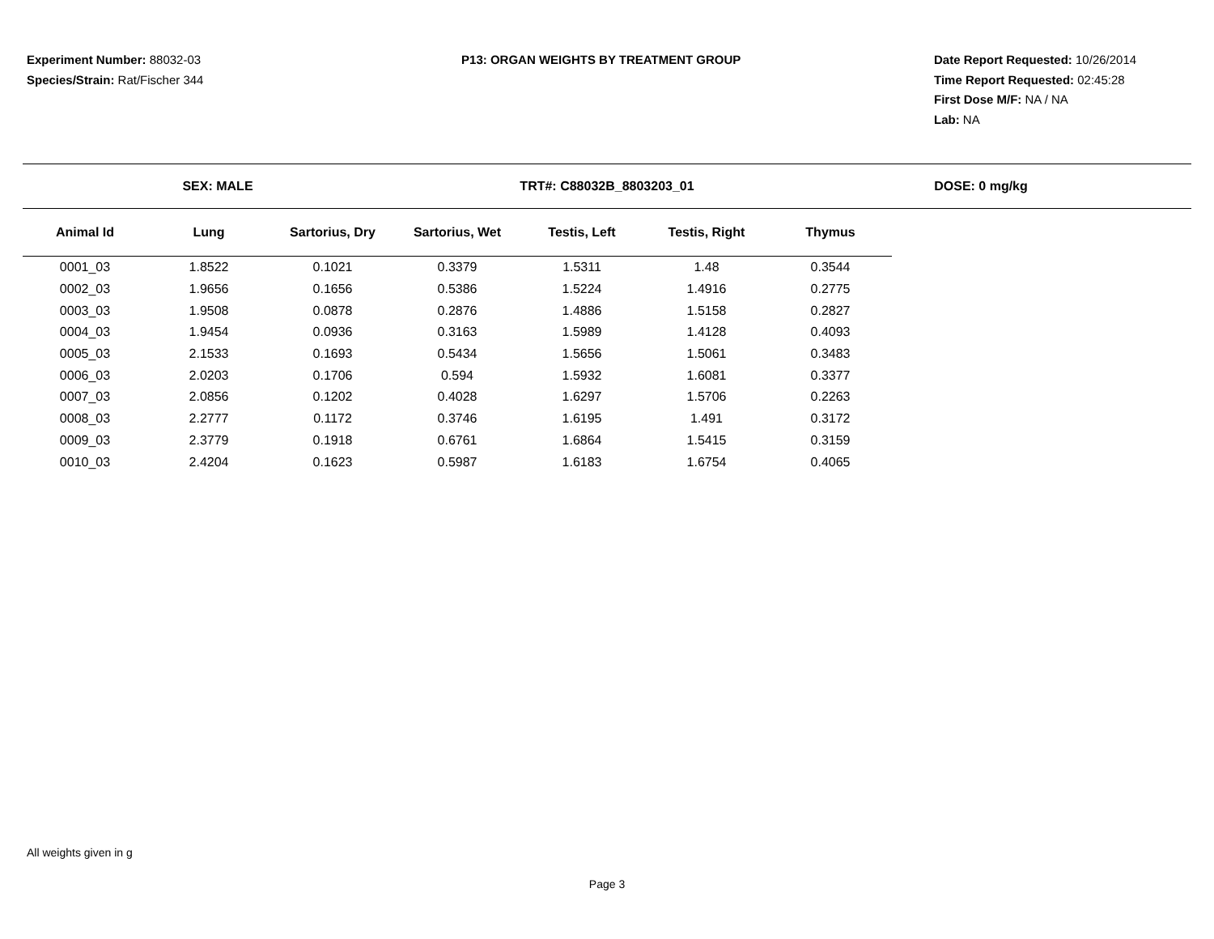Experiment Number: 88032-03
Species/Strain: Rat/Fischer 344
P13: ORGAN WEIGHTS BY TREATMENT GROUP
Date Report Requested: 10/26/2014
Time Report Requested: 02:45:28
First Dose M/F: NA / NA
Lab: NA
SEX: MALE TRT#: C88032B_8803203_01 DOSE: 0 mg/kg
| Animal Id | Lung | Sartorius, Dry | Sartorius, Wet | Testis, Left | Testis, Right | Thymus |
| --- | --- | --- | --- | --- | --- | --- |
| 0001_03 | 1.8522 | 0.1021 | 0.3379 | 1.5311 | 1.48 | 0.3544 |
| 0002_03 | 1.9656 | 0.1656 | 0.5386 | 1.5224 | 1.4916 | 0.2775 |
| 0003_03 | 1.9508 | 0.0878 | 0.2876 | 1.4886 | 1.5158 | 0.2827 |
| 0004_03 | 1.9454 | 0.0936 | 0.3163 | 1.5989 | 1.4128 | 0.4093 |
| 0005_03 | 2.1533 | 0.1693 | 0.5434 | 1.5656 | 1.5061 | 0.3483 |
| 0006_03 | 2.0203 | 0.1706 | 0.594 | 1.5932 | 1.6081 | 0.3377 |
| 0007_03 | 2.0856 | 0.1202 | 0.4028 | 1.6297 | 1.5706 | 0.2263 |
| 0008_03 | 2.2777 | 0.1172 | 0.3746 | 1.6195 | 1.491 | 0.3172 |
| 0009_03 | 2.3779 | 0.1918 | 0.6761 | 1.6864 | 1.5415 | 0.3159 |
| 0010_03 | 2.4204 | 0.1623 | 0.5987 | 1.6183 | 1.6754 | 0.4065 |
All weights given in g
Page 3